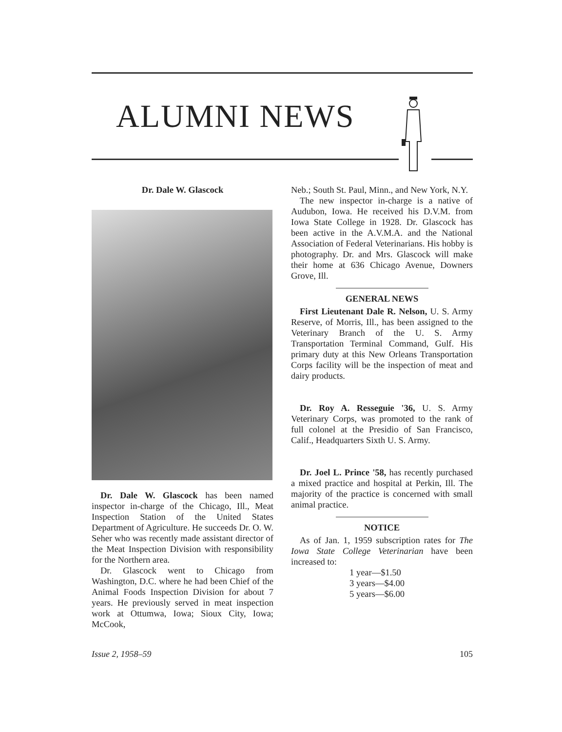ALUMNI NEWS
Dr. Dale W. Glascock
Dr. Dale W. Glascock has been named inspector in-charge of the Chicago, Ill., Meat Inspection Station of the United States Department of Agriculture. He succeeds Dr. O. W. Seher who was recently made assistant director of the Meat Inspection Division with responsibility for the Northern area.
Dr. Glascock went to Chicago from Washington, D.C. where he had been Chief of the Animal Foods Inspection Division for about 7 years. He previously served in meat inspection work at Ottumwa, Iowa; Sioux City, Iowa; McCook,
Neb.; South St. Paul, Minn., and New York, N.Y.
The new inspector in-charge is a native of Audubon, Iowa. He received his D.V.M. from Iowa State College in 1928. Dr. Glascock has been active in the A.V.M.A. and the National Association of Federal Veterinarians. His hobby is photography. Dr. and Mrs. Glascock will make their home at 636 Chicago Avenue, Downers Grove, Ill.
GENERAL NEWS
First Lieutenant Dale R. Nelson, U. S. Army Reserve, of Morris, Ill., has been assigned to the Veterinary Branch of the U. S. Army Transportation Terminal Command, Gulf. His primary duty at this New Orleans Transportation Corps facility will be the inspection of meat and dairy products.
Dr. Roy A. Resseguie '36, U. S. Army Veterinary Corps, was promoted to the rank of full colonel at the Presidio of San Francisco, Calif., Headquarters Sixth U. S. Army.
Dr. Joel L. Prince '58, has recently purchased a mixed practice and hospital at Perkin, Ill. The majority of the practice is concerned with small animal practice.
NOTICE
As of Jan. 1, 1959 subscription rates for The Iowa State College Veterinarian have been increased to:
1 year—$1.50
3 years—$4.00
5 years—$6.00
Issue 2, 1958–59 105